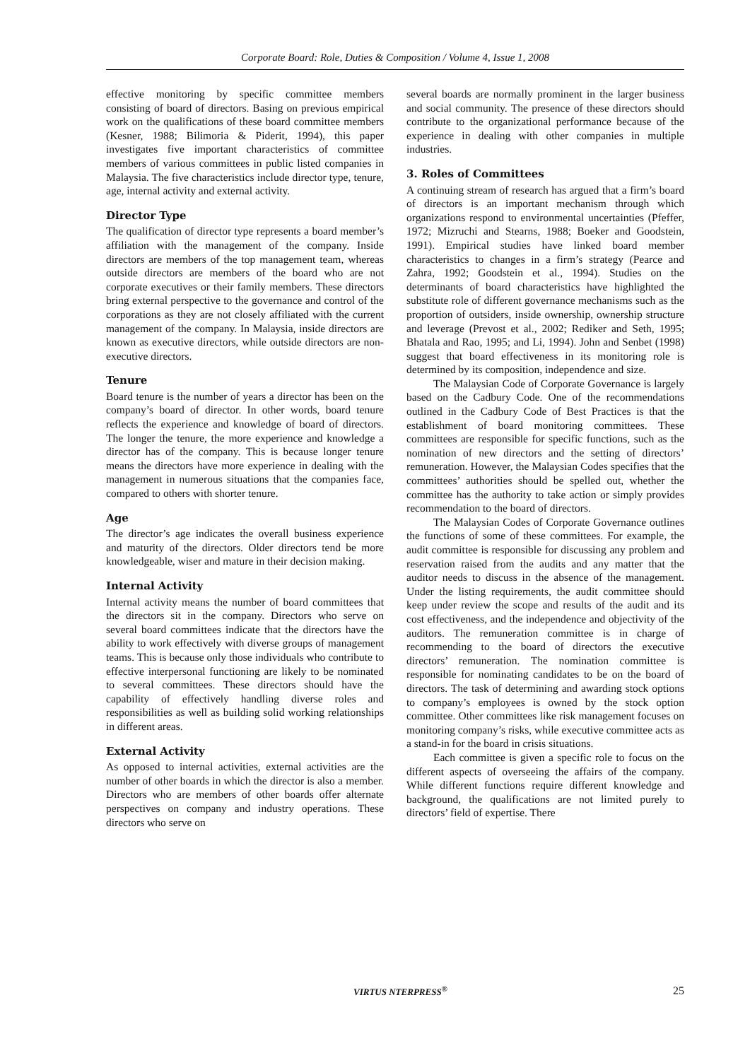Corporate Board: Role, Duties & Composition / Volume 4, Issue 1, 2008
effective monitoring by specific committee members consisting of board of directors. Basing on previous empirical work on the qualifications of these board committee members (Kesner, 1988; Bilimoria & Piderit, 1994), this paper investigates five important characteristics of committee members of various committees in public listed companies in Malaysia. The five characteristics include director type, tenure, age, internal activity and external activity.
Director Type
The qualification of director type represents a board member’s affiliation with the management of the company. Inside directors are members of the top management team, whereas outside directors are members of the board who are not corporate executives or their family members. These directors bring external perspective to the governance and control of the corporations as they are not closely affiliated with the current management of the company. In Malaysia, inside directors are known as executive directors, while outside directors are non-executive directors.
Tenure
Board tenure is the number of years a director has been on the company’s board of director. In other words, board tenure reflects the experience and knowledge of board of directors. The longer the tenure, the more experience and knowledge a director has of the company. This is because longer tenure means the directors have more experience in dealing with the management in numerous situations that the companies face, compared to others with shorter tenure.
Age
The director’s age indicates the overall business experience and maturity of the directors. Older directors tend be more knowledgeable, wiser and mature in their decision making.
Internal Activity
Internal activity means the number of board committees that the directors sit in the company. Directors who serve on several board committees indicate that the directors have the ability to work effectively with diverse groups of management teams. This is because only those individuals who contribute to effective interpersonal functioning are likely to be nominated to several committees. These directors should have the capability of effectively handling diverse roles and responsibilities as well as building solid working relationships in different areas.
External Activity
As opposed to internal activities, external activities are the number of other boards in which the director is also a member. Directors who are members of other boards offer alternate perspectives on company and industry operations. These directors who serve on
several boards are normally prominent in the larger business and social community. The presence of these directors should contribute to the organizational performance because of the experience in dealing with other companies in multiple industries.
3. Roles of Committees
A continuing stream of research has argued that a firm’s board of directors is an important mechanism through which organizations respond to environmental uncertainties (Pfeffer, 1972; Mizruchi and Stearns, 1988; Boeker and Goodstein, 1991). Empirical studies have linked board member characteristics to changes in a firm’s strategy (Pearce and Zahra, 1992; Goodstein et al., 1994). Studies on the determinants of board characteristics have highlighted the substitute role of different governance mechanisms such as the proportion of outsiders, inside ownership, ownership structure and leverage (Prevost et al., 2002; Rediker and Seth, 1995; Bhatala and Rao, 1995; and Li, 1994). John and Senbet (1998) suggest that board effectiveness in its monitoring role is determined by its composition, independence and size.
The Malaysian Code of Corporate Governance is largely based on the Cadbury Code. One of the recommendations outlined in the Cadbury Code of Best Practices is that the establishment of board monitoring committees. These committees are responsible for specific functions, such as the nomination of new directors and the setting of directors’ remuneration. However, the Malaysian Codes specifies that the committees’ authorities should be spelled out, whether the committee has the authority to take action or simply provides recommendation to the board of directors.
The Malaysian Codes of Corporate Governance outlines the functions of some of these committees. For example, the audit committee is responsible for discussing any problem and reservation raised from the audits and any matter that the auditor needs to discuss in the absence of the management. Under the listing requirements, the audit committee should keep under review the scope and results of the audit and its cost effectiveness, and the independence and objectivity of the auditors. The remuneration committee is in charge of recommending to the board of directors the executive directors’ remuneration. The nomination committee is responsible for nominating candidates to be on the board of directors. The task of determining and awarding stock options to company’s employees is owned by the stock option committee. Other committees like risk management focuses on monitoring company’s risks, while executive committee acts as a stand-in for the board in crisis situations.
Each committee is given a specific role to focus on the different aspects of overseeing the affairs of the company. While different functions require different knowledge and background, the qualifications are not limited purely to directors’ field of expertise. There
VIRTUS NTERPRESS<sup>®</sup> 25